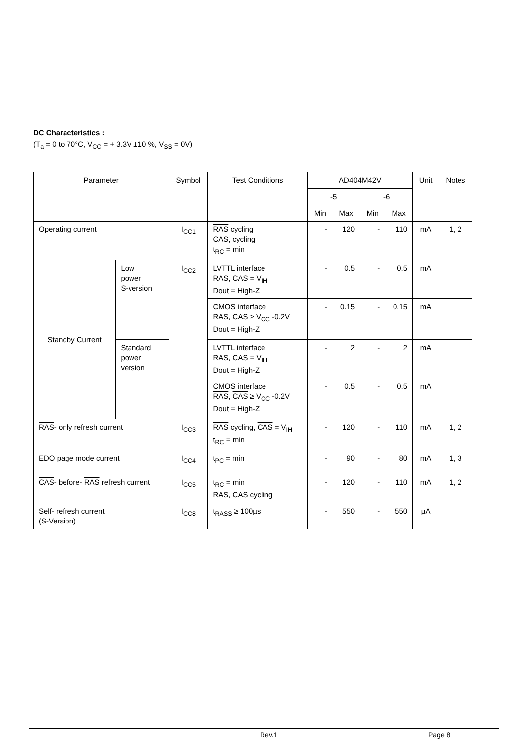DC Characteristics :
(T<sub>a</sub> = 0 to 70°C, V<sub>CC</sub> = + 3.3V ±10 %, V<sub>SS</sub> = 0V)
| Parameter | | Symbol | Test Conditions | AD404M42V | | | | Unit | Notes |
| --- | --- | --- | --- | --- | --- | --- | --- | --- | --- |
| | | | | -5 | | -6 | | | |
| | | | | Min | Max | Min | Max | | |
| Operating current | | I<sub>CC1</sub> | RAS cycling CAS, cycling t<sub>RC</sub> = min | - | 120 | - | 110 | mA | 1, 2 |
| Standby Current | Low power S-version | I<sub>CC2</sub> | LVTTL interface RAS, CAS = V<sub>IH</sub> Dout = High-Z | - | 0.5 | - | 0.5 | mA | |
| | | | CMOS interface RAS , CAS ≥ V<sub>CC</sub> -0.2V Dout = High-Z | - | 0.15 | - | 0.15 | mA | |
| | Standard power version | | LVTTL interface RAS, CAS = V<sub>IH</sub> Dout = High-Z | - | 2 | - | 2 | mA | |
| | | | CMOS interface RAS , CAS ≥ V<sub>CC</sub> -0.2V Dout = High-Z | - | 0.5 | - | 0.5 | mA | |
| RAS - only refresh current | | I<sub>CC3</sub> | RAS cycling, CAS = V<sub>IH</sub> t<sub>RC</sub> = min | - | 120 | - | 110 | mA | 1, 2 |
| EDO page mode current | | I<sub>CC4</sub> | t<sub>PC</sub> = min | - | 90 | - | 80 | mA | 1, 3 |
| CAS - before- RAS refresh current | | I<sub>CC5</sub> | t<sub>RC</sub> = min RAS, CAS cycling | - | 120 | - | 110 | mA | 1, 2 |
| Self- refresh current (S-Version) | | I<sub>CC8</sub> | t<sub>RASS</sub> ≥ 100µs | - | 550 | - | 550 | µA | |
Rev.1 Page 8